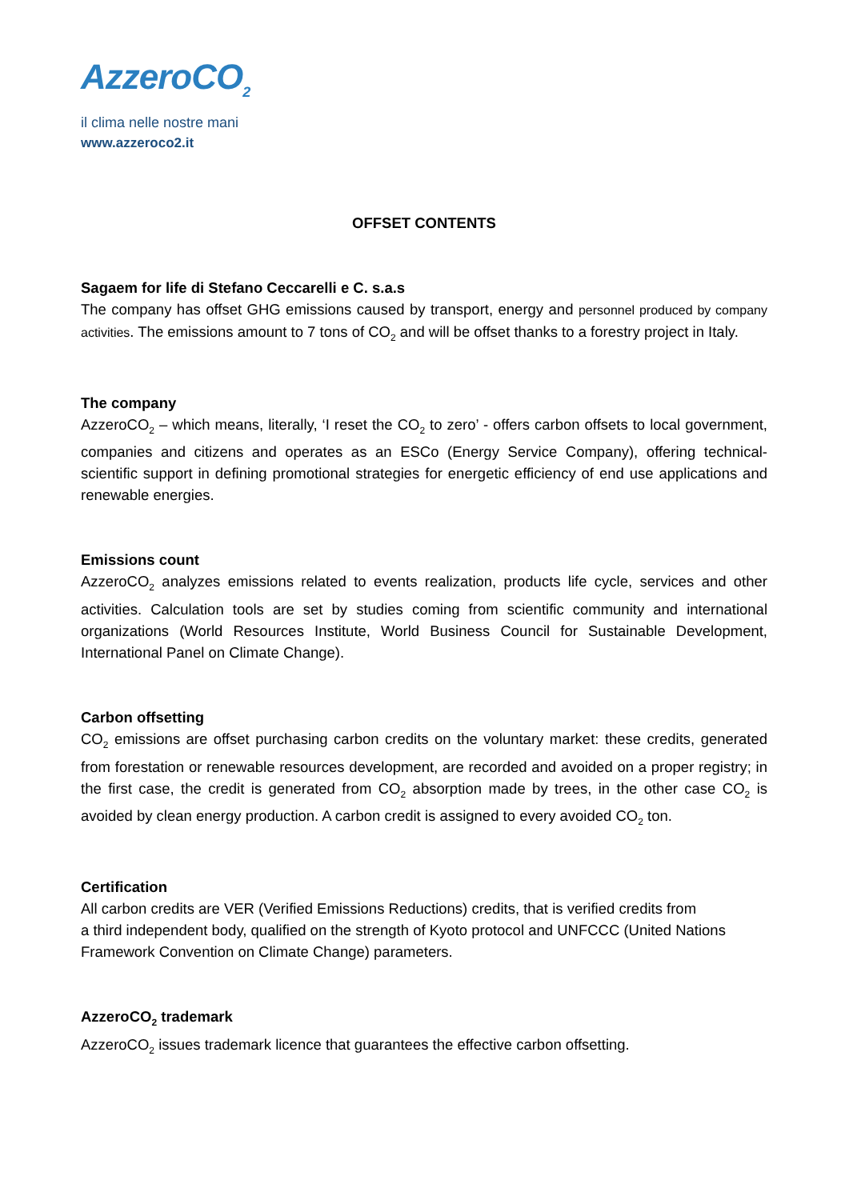AzzeroCO<sub>2</sub>
il clima nelle nostre mani
www.azzeroco2.it
OFFSET CONTENTS
Sagaem for life di Stefano Ceccarelli e C. s.a.s
The company has offset GHG emissions caused by transport, energy and personnel produced by company activities. The emissions amount to 7 tons of CO<sub>2</sub> and will be offset thanks to a forestry project in Italy.
The company
AzzeroCO<sub>2</sub> – which means, literally, ‘I reset the CO<sub>2</sub> to zero’ - offers carbon offsets to local government, companies and citizens and operates as an ESCo (Energy Service Company), offering technical-scientific support in defining promotional strategies for energetic efficiency of end use applications and renewable energies.
Emissions count
AzzeroCO<sub>2</sub> analyzes emissions related to events realization, products life cycle, services and other activities. Calculation tools are set by studies coming from scientific community and international organizations (World Resources Institute, World Business Council for Sustainable Development, International Panel on Climate Change).
Carbon offsetting
CO<sub>2</sub> emissions are offset purchasing carbon credits on the voluntary market: these credits, generated from forestation or renewable resources development, are recorded and avoided on a proper registry; in the first case, the credit is generated from CO<sub>2</sub> absorption made by trees, in the other case CO<sub>2</sub> is avoided by clean energy production. A carbon credit is assigned to every avoided CO<sub>2</sub> ton.
Certification
All carbon credits are VER (Verified Emissions Reductions) credits, that is verified credits from
a third independent body, qualified on the strength of Kyoto protocol and UNFCCC (United Nations Framework Convention on Climate Change) parameters.
AzzeroCO<sub>2</sub> trademark
AzzeroCO<sub>2</sub> issues trademark licence that guarantees the effective carbon offsetting.